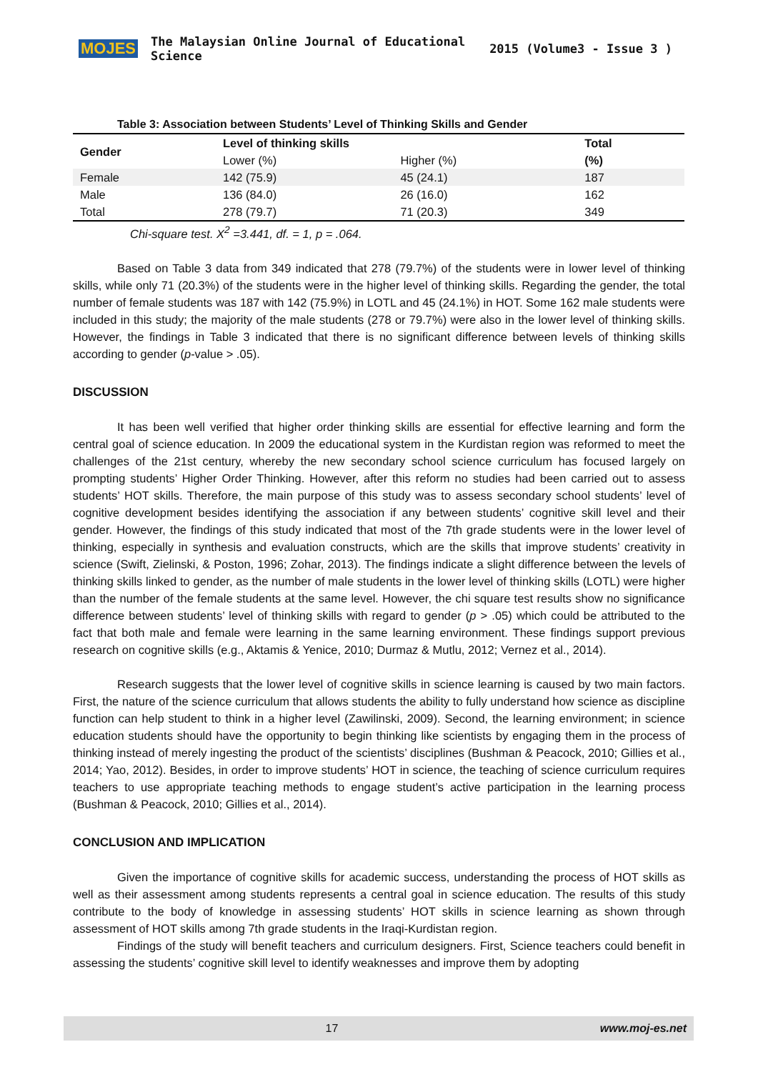MOJES The Malaysian Online Journal of Educational Science 2015 (Volume3 - Issue 3 )
Table 3: Association between Students’ Level of Thinking Skills and Gender
| Gender | Level of thinking skills | | Total |
| --- | --- | --- | --- |
| | Lower (%) | Higher (%) | (%) |
| Female | 142 (75.9) | 45 (24.1) | 187 |
| Male | 136 (84.0) | 26 (16.0) | 162 |
| Total | 278 (79.7) | 71 (20.3) | 349 |
Chi-square test. X<sup>2</sup> =3.441, df. = 1, p = .064.
Based on Table 3 data from 349 indicated that 278 (79.7%) of the students were in lower level of thinking skills, while only 71 (20.3%) of the students were in the higher level of thinking skills. Regarding the gender, the total number of female students was 187 with 142 (75.9%) in LOTL and 45 (24.1%) in HOT. Some 162 male students were included in this study; the majority of the male students (278 or 79.7%) were also in the lower level of thinking skills. However, the findings in Table 3 indicated that there is no significant difference between levels of thinking skills according to gender (p-value > .05).
DISCUSSION
It has been well verified that higher order thinking skills are essential for effective learning and form the central goal of science education. In 2009 the educational system in the Kurdistan region was reformed to meet the challenges of the 21st century, whereby the new secondary school science curriculum has focused largely on prompting students’ Higher Order Thinking. However, after this reform no studies had been carried out to assess students’ HOT skills. Therefore, the main purpose of this study was to assess secondary school students’ level of cognitive development besides identifying the association if any between students’ cognitive skill level and their gender. However, the findings of this study indicated that most of the 7th grade students were in the lower level of thinking, especially in synthesis and evaluation constructs, which are the skills that improve students’ creativity in science (Swift, Zielinski, & Poston, 1996; Zohar, 2013). The findings indicate a slight difference between the levels of thinking skills linked to gender, as the number of male students in the lower level of thinking skills (LOTL) were higher than the number of the female students at the same level. However, the chi square test results show no significance difference between students’ level of thinking skills with regard to gender (p > .05) which could be attributed to the fact that both male and female were learning in the same learning environment. These findings support previous research on cognitive skills (e.g., Aktamis & Yenice, 2010; Durmaz & Mutlu, 2012; Vernez et al., 2014).
Research suggests that the lower level of cognitive skills in science learning is caused by two main factors. First, the nature of the science curriculum that allows students the ability to fully understand how science as discipline function can help student to think in a higher level (Zawilinski, 2009). Second, the learning environment; in science education students should have the opportunity to begin thinking like scientists by engaging them in the process of thinking instead of merely ingesting the product of the scientists’ disciplines (Bushman & Peacock, 2010; Gillies et al., 2014; Yao, 2012). Besides, in order to improve students’ HOT in science, the teaching of science curriculum requires teachers to use appropriate teaching methods to engage student’s active participation in the learning process (Bushman & Peacock, 2010; Gillies et al., 2014).
CONCLUSION AND IMPLICATION
Given the importance of cognitive skills for academic success, understanding the process of HOT skills as well as their assessment among students represents a central goal in science education. The results of this study contribute to the body of knowledge in assessing students’ HOT skills in science learning as shown through assessment of HOT skills among 7th grade students in the Iraqi-Kurdistan region.
Findings of the study will benefit teachers and curriculum designers. First, Science teachers could benefit in assessing the students’ cognitive skill level to identify weaknesses and improve them by adopting
17 www.moj-es.net